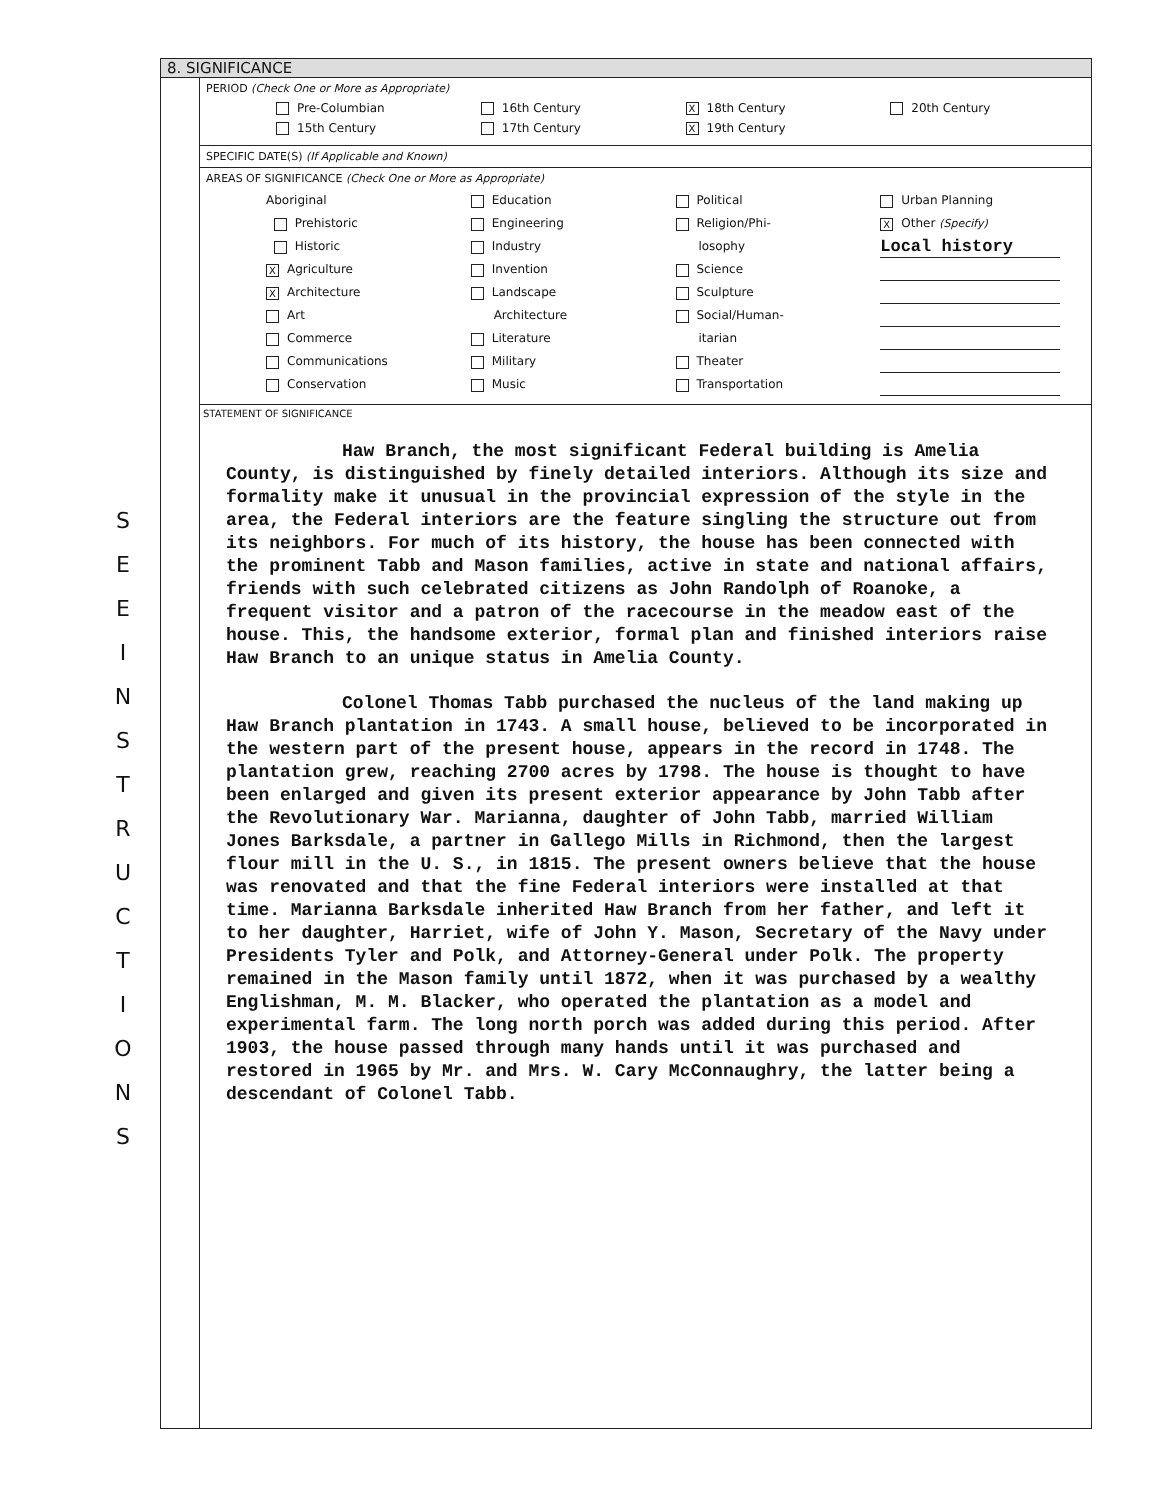SEEINSTRUCTIONS
8. SIGNIFICANCE
PERIOD (Check One or More as Appropriate)
Pre-Columbian
16th Century
X 18th Century
20th Century
15th Century
17th Century
X 19th Century
SPECIFIC DATE(S) (If Applicable and Known)
AREAS OF SIGNIFICANCE (Check One or More as Appropriate)
Aboriginal
Prehistoric
Historic
X Agriculture
X Architecture
Art
Commerce
Communications
Conservation
Education
Engineering
Industry
Invention
Landscape
Architecture
Literature
Military
Music
Political
Religion/Phi-
losophy
Science
Sculpture
Social/Human-
itarian
Theater
Transportation
Urban Planning
X Other (Specify)
Local history
STATEMENT OF SIGNIFICANCE
Haw Branch, the most significant Federal building is Amelia County, is distinguished by finely detailed interiors. Although its size and formality make it unusual in the provincial expression of the style in the area, the Federal interiors are the feature singling the structure out from its neighbors. For much of its history, the house has been connected with the prominent Tabb and Mason families, active in state and national affairs, friends with such celebrated citizens as John Randolph of Roanoke, a frequent visitor and a patron of the racecourse in the meadow east of the house. This, the handsome exterior, formal plan and finished interiors raise Haw Branch to an unique status in Amelia County.
Colonel Thomas Tabb purchased the nucleus of the land making up Haw Branch plantation in 1743. A small house, believed to be incorporated in the western part of the present house, appears in the record in 1748. The plantation grew, reaching 2700 acres by 1798. The house is thought to have been enlarged and given its present exterior appearance by John Tabb after the Revolutionary War. Marianna, daughter of John Tabb, married William Jones Barksdale, a partner in Gallego Mills in Richmond, then the largest flour mill in the U. S., in 1815. The present owners believe that the house was renovated and that the fine Federal interiors were installed at that time. Marianna Barksdale inherited Haw Branch from her father, and left it to her daughter, Harriet, wife of John Y. Mason, Secretary of the Navy under Presidents Tyler and Polk, and Attorney-General under Polk. The property remained in the Mason family until 1872, when it was purchased by a wealthy Englishman, M. M. Blacker, who operated the plantation as a model and experimental farm. The long north porch was added during this period. After 1903, the house passed through many hands until it was purchased and restored in 1965 by Mr. and Mrs. W. Cary McConnaughry, the latter being a descendant of Colonel Tabb.